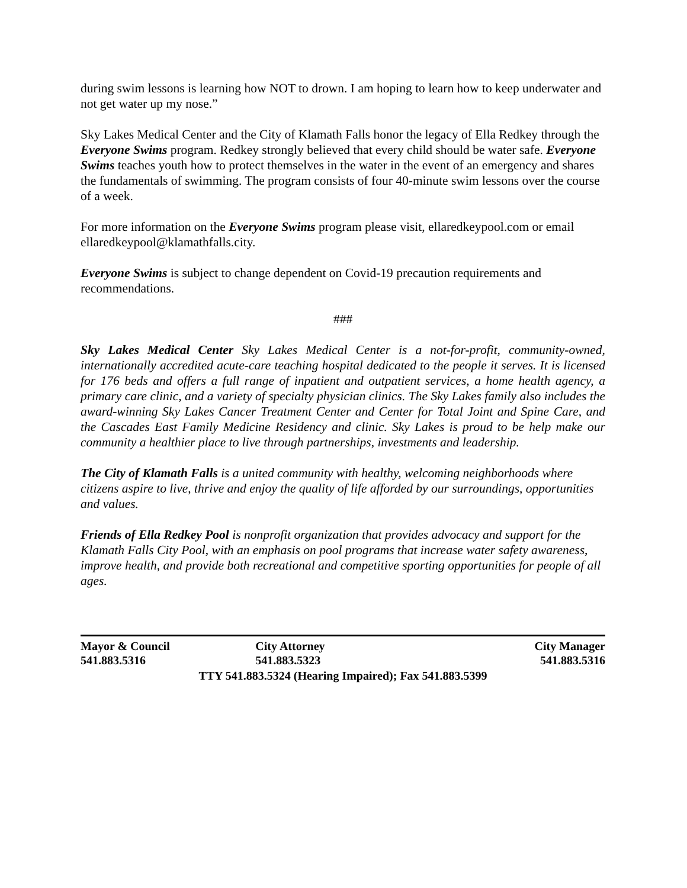during swim lessons is learning how NOT to drown. I am hoping to learn how to keep underwater and not get water up my nose.”
Sky Lakes Medical Center and the City of Klamath Falls honor the legacy of Ella Redkey through the Everyone Swims program. Redkey strongly believed that every child should be water safe. Everyone Swims teaches youth how to protect themselves in the water in the event of an emergency and shares the fundamentals of swimming. The program consists of four 40-minute swim lessons over the course of a week.
For more information on the Everyone Swims program please visit, ellaredkeypool.com or email ellaredkeypool@klamathfalls.city.
Everyone Swims is subject to change dependent on Covid-19 precaution requirements and recommendations.
###
Sky Lakes Medical Center Sky Lakes Medical Center is a not-for-profit, community-owned, internationally accredited acute-care teaching hospital dedicated to the people it serves. It is licensed for 176 beds and offers a full range of inpatient and outpatient services, a home health agency, a primary care clinic, and a variety of specialty physician clinics. The Sky Lakes family also includes the award-winning Sky Lakes Cancer Treatment Center and Center for Total Joint and Spine Care, and the Cascades East Family Medicine Residency and clinic. Sky Lakes is proud to be help make our community a healthier place to live through partnerships, investments and leadership.
The City of Klamath Falls is a united community with healthy, welcoming neighborhoods where citizens aspire to live, thrive and enjoy the quality of life afforded by our surroundings, opportunities and values.
Friends of Ella Redkey Pool is nonprofit organization that provides advocacy and support for the Klamath Falls City Pool, with an emphasis on pool programs that increase water safety awareness, improve health, and provide both recreational and competitive sporting opportunities for people of all ages.
Mayor & Council City Attorney City Manager
541.883.5316 541.883.5323 541.883.5316
TTY 541.883.5324 (Hearing Impaired); Fax 541.883.5399